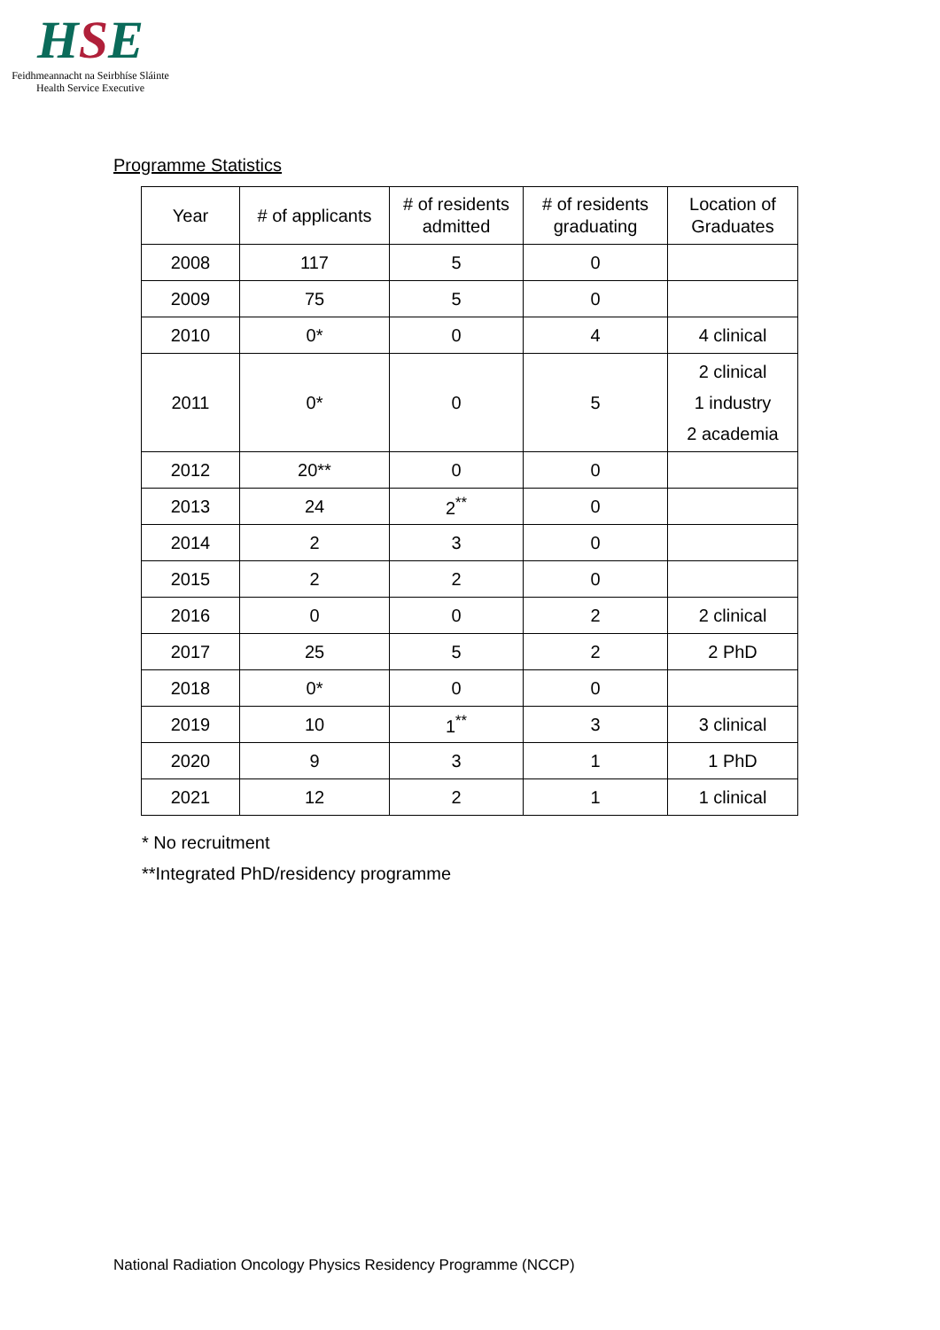HSE
Feidhmeannacht na Seirbhíse Sláinte
Health Service Executive
Programme Statistics
| Year | # of applicants | # of residents admitted | # of residents graduating | Location of Graduates |
| --- | --- | --- | --- | --- |
| 2008 | 117 | 5 | 0 | |
| 2009 | 75 | 5 | 0 | |
| 2010 | 0* | 0 | 4 | 4 clinical |
| 2011 | 0* | 0 | 5 | 2 clinical 1 industry 2 academia |
| 2012 | 20** | 0 | 0 | |
| 2013 | 24 | 2<sup>**</sup> | 0 | |
| 2014 | 2 | 3 | 0 | |
| 2015 | 2 | 2 | 0 | |
| 2016 | 0 | 0 | 2 | 2 clinical |
| 2017 | 25 | 5 | 2 | 2 PhD |
| 2018 | 0* | 0 | 0 | |
| 2019 | 10 | 1<sup>**</sup> | 3 | 3 clinical |
| 2020 | 9 | 3 | 1 | 1 PhD |
| 2021 | 12 | 2 | 1 | 1 clinical |
* No recruitment
**Integrated PhD/residency programme
National Radiation Oncology Physics Residency Programme (NCCP)